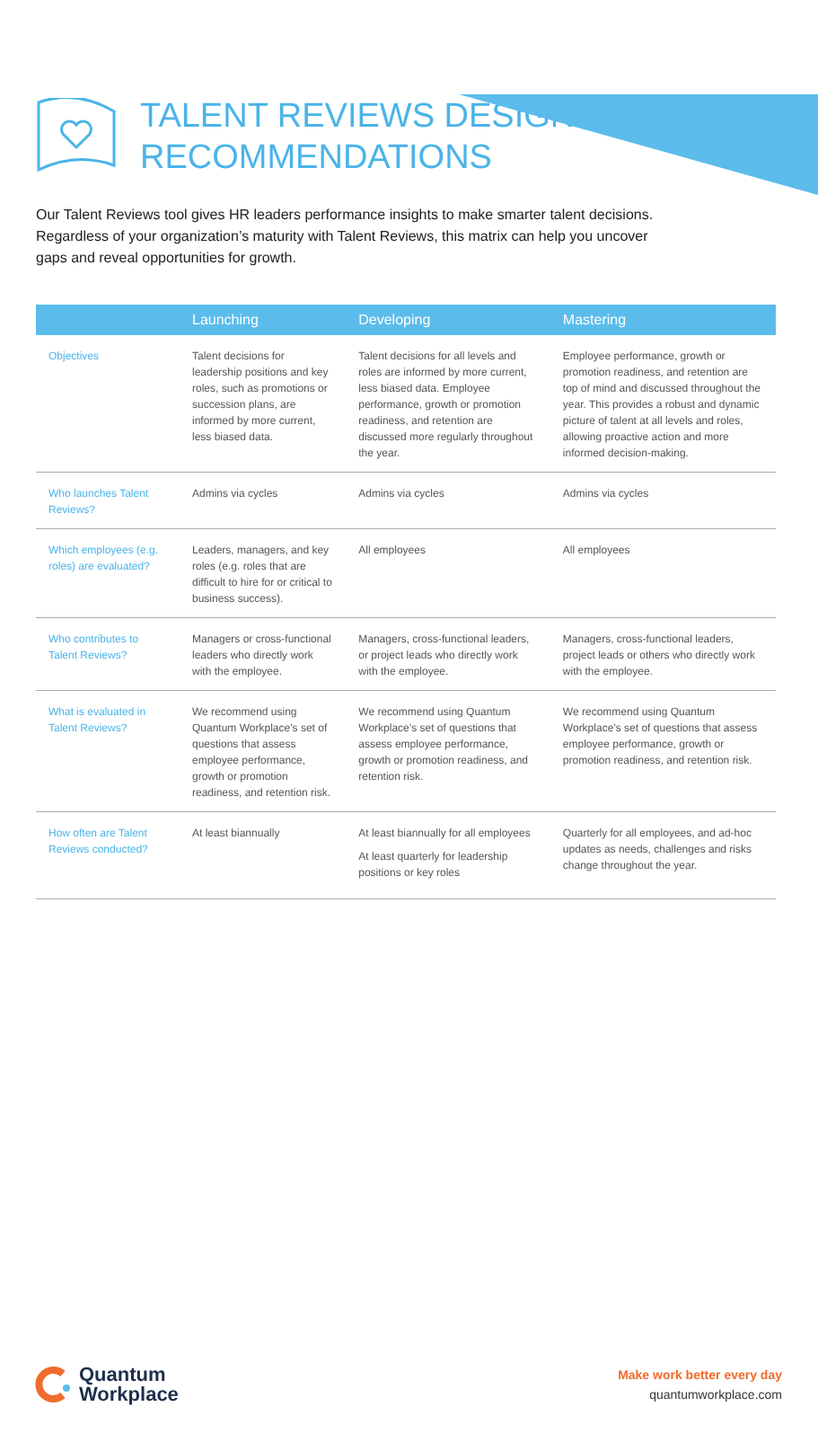TALENT REVIEWS DESIGN
RECOMMENDATIONS
Our Talent Reviews tool gives HR leaders performance insights to make smarter talent decisions. Regardless of your organization’s maturity with Talent Reviews, this matrix can help you uncover gaps and reveal opportunities for growth.
| | Launching | Developing | Mastering |
| --- | --- | --- | --- |
| Objectives | Talent decisions for leadership positions and key roles, such as promotions or succession plans, are informed by more current, less biased data. | Talent decisions for all levels and roles are informed by more current, less biased data. Employee performance, growth or promotion readiness, and retention are discussed more regularly throughout the year. | Employee performance, growth or promotion readiness, and retention are top of mind and discussed throughout the year. This provides a robust and dynamic picture of talent at all levels and roles, allowing proactive action and more informed decision-making. |
| Who launches Talent Reviews? | Admins via cycles | Admins via cycles | Admins via cycles |
| Which employees (e.g. roles) are evaluated? | Leaders, managers, and key roles (e.g. roles that are difficult to hire for or critical to business success). | All employees | All employees |
| Who contributes to Talent Reviews? | Managers or cross-functional leaders who directly work with the employee. | Managers, cross-functional leaders, or project leads who directly work with the employee. | Managers, cross-functional leaders, project leads or others who directly work with the employee. |
| What is evaluated in Talent Reviews? | We recommend using Quantum Workplace’s set of questions that assess employee performance, growth or promotion readiness, and retention risk. | We recommend using Quantum Workplace’s set of questions that assess employee performance, growth or promotion readiness, and retention risk. | We recommend using Quantum Workplace’s set of questions that assess employee performance, growth or promotion readiness, and retention risk. |
| How often are Talent Reviews conducted? | At least biannually | At least biannually for all employees At least quarterly for leadership positions or key roles | Quarterly for all employees, and ad-hoc updates as needs, challenges and risks change throughout the year. |
Quantum
Workplace
Make work better every day
quantumworkplace.com